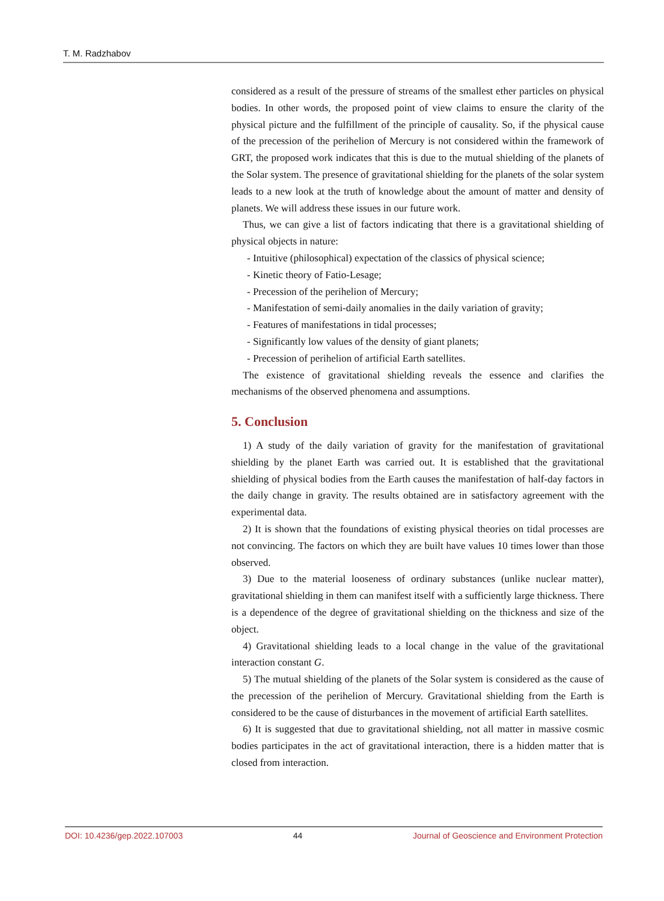T. M. Radzhabov
considered as a result of the pressure of streams of the smallest ether particles on physical bodies. In other words, the proposed point of view claims to ensure the clarity of the physical picture and the fulfillment of the principle of causality. So, if the physical cause of the precession of the perihelion of Mercury is not considered within the framework of GRT, the proposed work indicates that this is due to the mutual shielding of the planets of the Solar system. The presence of gravitational shielding for the planets of the solar system leads to a new look at the truth of knowledge about the amount of matter and density of planets. We will address these issues in our future work.
Thus, we can give a list of factors indicating that there is a gravitational shielding of physical objects in nature:
- Intuitive (philosophical) expectation of the classics of physical science;
- Kinetic theory of Fatio-Lesage;
- Precession of the perihelion of Mercury;
- Manifestation of semi-daily anomalies in the daily variation of gravity;
- Features of manifestations in tidal processes;
- Significantly low values of the density of giant planets;
- Precession of perihelion of artificial Earth satellites.
The existence of gravitational shielding reveals the essence and clarifies the mechanisms of the observed phenomena and assumptions.
5. Conclusion
1) A study of the daily variation of gravity for the manifestation of gravitational shielding by the planet Earth was carried out. It is established that the gravitational shielding of physical bodies from the Earth causes the manifestation of half-day factors in the daily change in gravity. The results obtained are in satisfactory agreement with the experimental data.
2) It is shown that the foundations of existing physical theories on tidal processes are not convincing. The factors on which they are built have values 10 times lower than those observed.
3) Due to the material looseness of ordinary substances (unlike nuclear matter), gravitational shielding in them can manifest itself with a sufficiently large thickness. There is a dependence of the degree of gravitational shielding on the thickness and size of the object.
4) Gravitational shielding leads to a local change in the value of the gravitational interaction constant G.
5) The mutual shielding of the planets of the Solar system is considered as the cause of the precession of the perihelion of Mercury. Gravitational shielding from the Earth is considered to be the cause of disturbances in the movement of artificial Earth satellites.
6) It is suggested that due to gravitational shielding, not all matter in massive cosmic bodies participates in the act of gravitational interaction, there is a hidden matter that is closed from interaction.
DOI: 10.4236/gep.2022.107003 44 Journal of Geoscience and Environment Protection